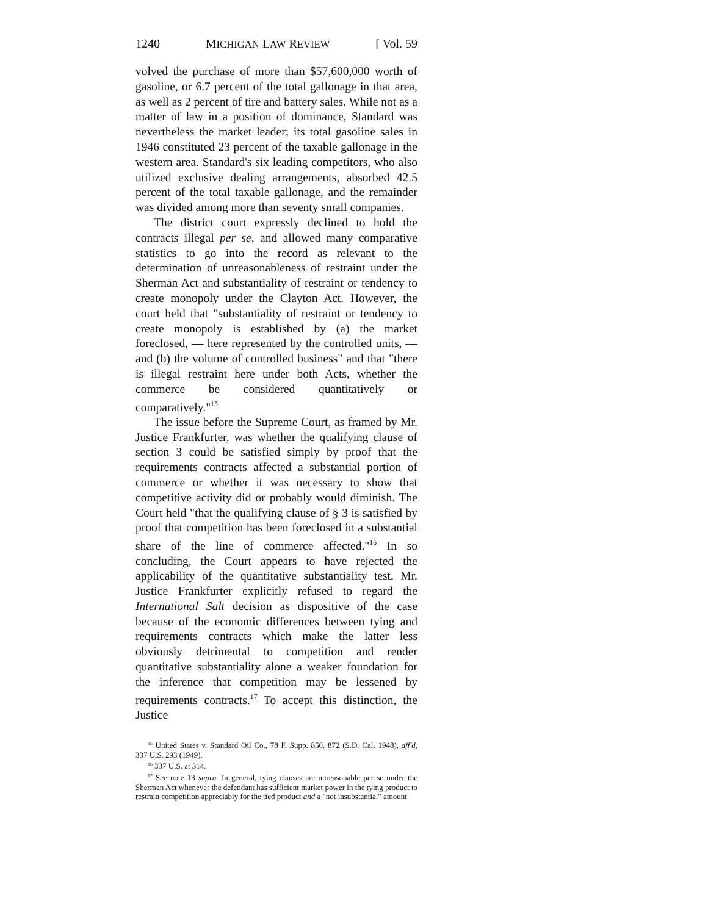1240 MICHIGAN LAW REVIEW [ Vol. 59
volved the purchase of more than $57,600,000 worth of gasoline, or 6.7 percent of the total gallonage in that area, as well as 2 percent of tire and battery sales. While not as a matter of law in a position of dominance, Standard was nevertheless the market leader; its total gasoline sales in 1946 constituted 23 percent of the taxable gallonage in the western area. Standard's six leading competitors, who also utilized exclusive dealing arrangements, absorbed 42.5 percent of the total taxable gallonage, and the remainder was divided among more than seventy small companies.
The district court expressly declined to hold the contracts illegal per se, and allowed many comparative statistics to go into the record as relevant to the determination of unreasonableness of restraint under the Sherman Act and substantiality of restraint or tendency to create monopoly under the Clayton Act. However, the court held that "substantiality of restraint or tendency to create monopoly is established by (a) the market foreclosed, — here represented by the controlled units, — and (b) the volume of controlled business" and that "there is illegal restraint here under both Acts, whether the commerce be considered quantitatively or comparatively."<sup>15</sup>
The issue before the Supreme Court, as framed by Mr. Justice Frankfurter, was whether the qualifying clause of section 3 could be satisfied simply by proof that the requirements contracts affected a substantial portion of commerce or whether it was necessary to show that competitive activity did or probably would diminish. The Court held "that the qualifying clause of § 3 is satisfied by proof that competition has been foreclosed in a substantial share of the line of commerce affected."<sup>16</sup> In so concluding, the Court appears to have rejected the applicability of the quantitative substantiality test. Mr. Justice Frankfurter explicitly refused to regard the International Salt decision as dispositive of the case because of the economic differences between tying and requirements contracts which make the latter less obviously detrimental to competition and render quantitative substantiality alone a weaker foundation for the inference that competition may be lessened by requirements contracts.<sup>17</sup> To accept this distinction, the Justice
<sup>15</sup> United States v. Standard Oil Co., 78 F. Supp. 850, 872 (S.D. Cal. 1948), aff'd, 337 U.S. 293 (1949).
<sup>16</sup> 337 U.S. at 314.
<sup>17</sup> See note 13 supra. In general, tying clauses are unreasonable per se under the Sherman Act whenever the defendant has sufficient market power in the tying product to restrain competition appreciably for the tied product and a "not insubstantial" amount